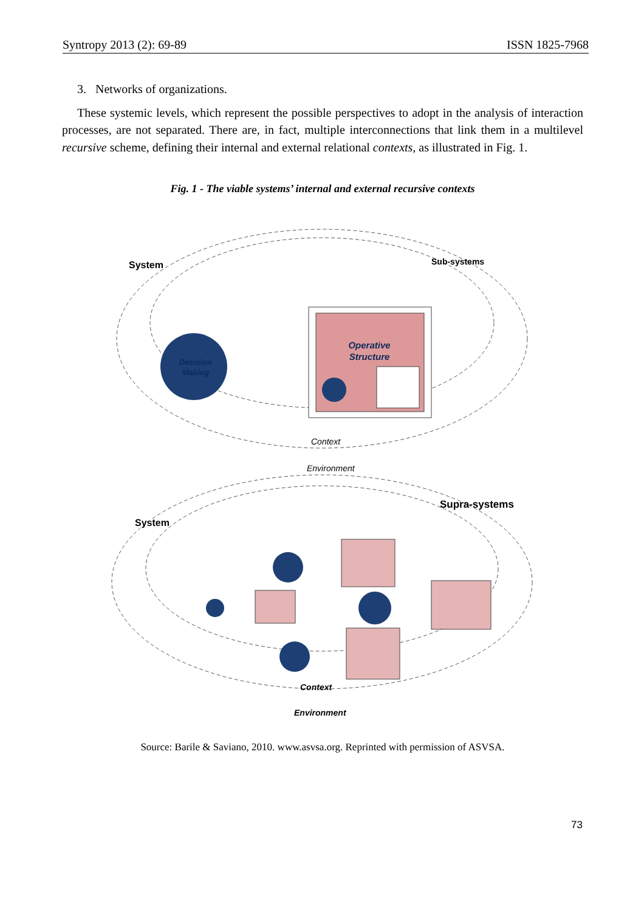Syntropy 2013 (2): 69-89 ISSN 1825-7968
3. Networks of organizations.
These systemic levels, which represent the possible perspectives to adopt in the analysis of interaction processes, are not separated. There are, in fact, multiple interconnections that link them in a multilevel recursive scheme, defining their internal and external relational contexts, as illustrated in Fig. 1.
Fig. 1 - The viable systems’ internal and external recursive contexts
System
Sub-systems
Decision
Making
Operative
Structure
Context
Environment
System
Supra-systems
Context
Environment
Source: Barile & Saviano, 2010. www.asvsa.org. Reprinted with permission of ASVSA.
73